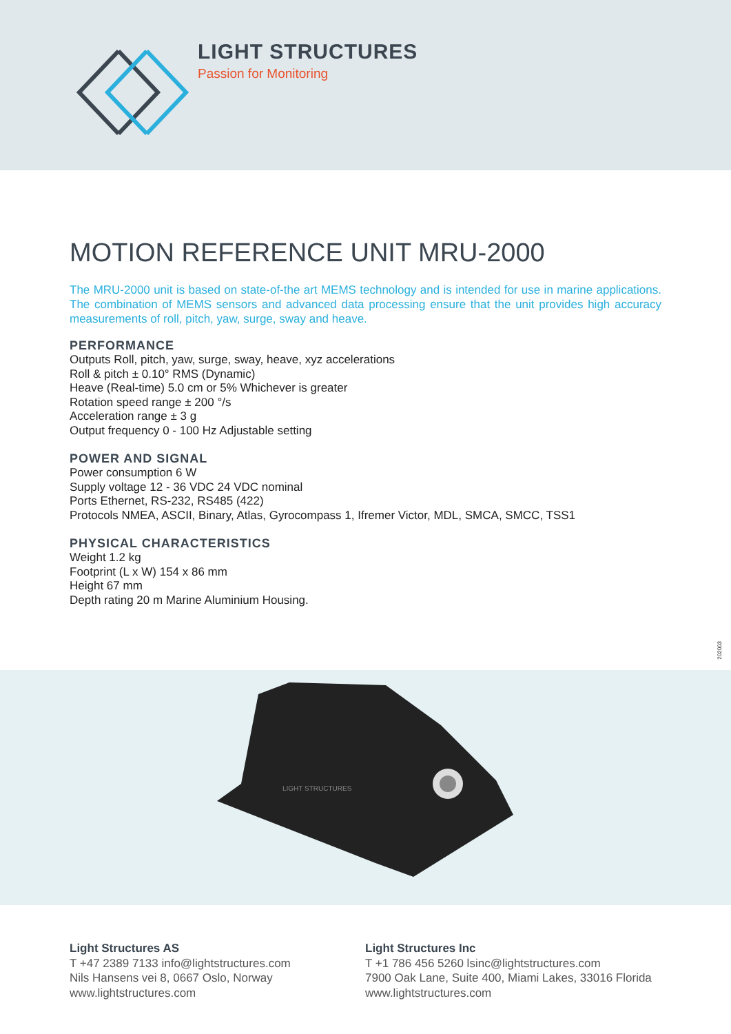LIGHT STRUCTURES
Passion for Monitoring
MOTION REFERENCE UNIT MRU-2000
The MRU-2000 unit is based on state-of-the art MEMS technology and is intended for use in marine applications. The combination of MEMS sensors and advanced data processing ensure that the unit provides high accuracy measurements of roll, pitch, yaw, surge, sway and heave.
PERFORMANCE
Outputs Roll, pitch, yaw, surge, sway, heave, xyz accelerations
Roll & pitch ± 0.10° RMS (Dynamic)
Heave (Real-time) 5.0 cm or 5% Whichever is greater
Rotation speed range ± 200 °/s
Acceleration range ± 3 g
Output frequency 0 - 100 Hz Adjustable setting
POWER AND SIGNAL
Power consumption 6 W
Supply voltage 12 - 36 VDC 24 VDC nominal
Ports Ethernet, RS-232, RS485 (422)
Protocols NMEA, ASCII, Binary, Atlas, Gyrocompass 1, Ifremer Victor, MDL, SMCA, SMCC, TSS1
PHYSICAL CHARACTERISTICS
Weight 1.2 kg
Footprint (L x W) 154 x 86 mm
Height 67 mm
Depth rating 20 m Marine Aluminium Housing.
202003
LIGHT STRUCTURES
Light Structures AS
T +47 2389 7133 info@lightstructures.com
Nils Hansens vei 8, 0667 Oslo, Norway
www.lightstructures.com
Light Structures Inc
T +1 786 456 5260 lsinc@lightstructures.com
7900 Oak Lane, Suite 400, Miami Lakes, 33016 Florida
www.lightstructures.com